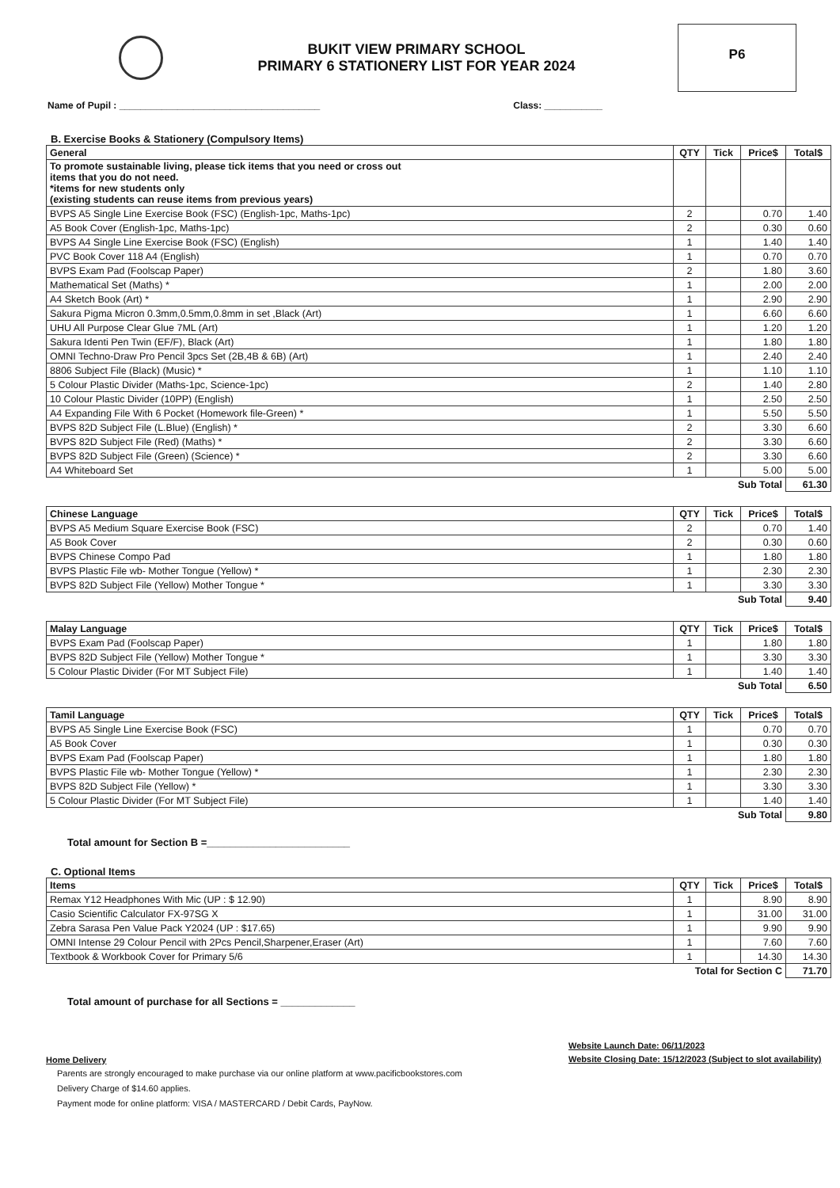BUKIT VIEW PRIMARY SCHOOL
PRIMARY 6 STATIONERY LIST FOR YEAR 2024
P6
Name of Pupil : ______________________________________ Class: ___________
B. Exercise Books & Stationery (Compulsory Items)
| General | QTY | Tick | Price$ | Total$ |
| --- | --- | --- | --- | --- |
| To promote sustainable living, please tick items that you need or cross out items that you do not need. *items for new students only (existing students can reuse items from previous years) | | | | |
| BVPS A5 Single Line Exercise Book (FSC) (English-1pc, Maths-1pc) | 2 | | 0.70 | 1.40 |
| A5 Book Cover (English-1pc, Maths-1pc) | 2 | | 0.30 | 0.60 |
| BVPS A4 Single Line Exercise Book (FSC) (English) | 1 | | 1.40 | 1.40 |
| PVC Book Cover 118 A4 (English) | 1 | | 0.70 | 0.70 |
| BVPS Exam Pad (Foolscap Paper) | 2 | | 1.80 | 3.60 |
| Mathematical Set (Maths) * | 1 | | 2.00 | 2.00 |
| A4 Sketch Book (Art) * | 1 | | 2.90 | 2.90 |
| Sakura Pigma Micron 0.3mm,0.5mm,0.8mm in set ,Black (Art) | 1 | | 6.60 | 6.60 |
| UHU All Purpose Clear Glue 7ML (Art) | 1 | | 1.20 | 1.20 |
| Sakura Identi Pen Twin (EF/F), Black (Art) | 1 | | 1.80 | 1.80 |
| OMNI Techno-Draw Pro Pencil 3pcs Set (2B,4B & 6B) (Art) | 1 | | 2.40 | 2.40 |
| 8806 Subject File (Black) (Music) * | 1 | | 1.10 | 1.10 |
| 5 Colour Plastic Divider (Maths-1pc, Science-1pc) | 2 | | 1.40 | 2.80 |
| 10 Colour Plastic Divider (10PP) (English) | 1 | | 2.50 | 2.50 |
| A4 Expanding File With 6 Pocket (Homework file-Green) * | 1 | | 5.50 | 5.50 |
| BVPS 82D Subject File (L.Blue) (English) * | 2 | | 3.30 | 6.60 |
| BVPS 82D Subject File (Red) (Maths) * | 2 | | 3.30 | 6.60 |
| BVPS 82D Subject File (Green) (Science) * | 2 | | 3.30 | 6.60 |
| A4 Whiteboard Set | 1 | | 5.00 | 5.00 |
| Sub Total | | | | 61.30 |
| Chinese Language | QTY | Tick | Price$ | Total$ |
| --- | --- | --- | --- | --- |
| BVPS A5 Medium Square Exercise Book (FSC) | 2 | | 0.70 | 1.40 |
| A5 Book Cover | 2 | | 0.30 | 0.60 |
| BVPS Chinese Compo Pad | 1 | | 1.80 | 1.80 |
| BVPS Plastic File wb- Mother Tongue (Yellow) * | 1 | | 2.30 | 2.30 |
| BVPS 82D Subject File (Yellow) Mother Tongue * | 1 | | 3.30 | 3.30 |
| Sub Total | | | | 9.40 |
| Malay Language | QTY | Tick | Price$ | Total$ |
| --- | --- | --- | --- | --- |
| BVPS Exam Pad (Foolscap Paper) | 1 | | 1.80 | 1.80 |
| BVPS 82D Subject File (Yellow) Mother Tongue * | 1 | | 3.30 | 3.30 |
| 5 Colour Plastic Divider (For MT Subject File) | 1 | | 1.40 | 1.40 |
| Sub Total | | | | 6.50 |
| Tamil Language | QTY | Tick | Price$ | Total$ |
| --- | --- | --- | --- | --- |
| BVPS A5 Single Line Exercise Book (FSC) | 1 | | 0.70 | 0.70 |
| A5 Book Cover | 1 | | 0.30 | 0.30 |
| BVPS Exam Pad (Foolscap Paper) | 1 | | 1.80 | 1.80 |
| BVPS Plastic File wb- Mother Tongue (Yellow) * | 1 | | 2.30 | 2.30 |
| BVPS 82D Subject File (Yellow) * | 1 | | 3.30 | 3.30 |
| 5 Colour Plastic Divider (For MT Subject File) | 1 | | 1.40 | 1.40 |
| Sub Total | | | | 9.80 |
Total amount for Section B =_________________________
C. Optional Items
| Items | QTY | Tick | Price$ | Total$ |
| --- | --- | --- | --- | --- |
| Remax Y12 Headphones With Mic (UP : $ 12.90) | 1 | | 8.90 | 8.90 |
| Casio Scientific Calculator FX-97SG X | 1 | | 31.00 | 31.00 |
| Zebra Sarasa Pen Value Pack Y2024 (UP : $17.65) | 1 | | 9.90 | 9.90 |
| OMNI Intense 29 Colour Pencil with 2Pcs Pencil,Sharpener,Eraser (Art) | 1 | | 7.60 | 7.60 |
| Textbook & Workbook Cover for Primary 5/6 | 1 | | 14.30 | 14.30 |
| Total for Section C | | | | 71.70 |
Total amount of purchase for all Sections = _____________
Home Delivery
Parents are strongly encouraged to make purchase via our online platform at www.pacificbookstores.com
Delivery Charge of $14.60 applies.
Payment mode for online platform: VISA / MASTERCARD / Debit Cards, PayNow.
Website Launch Date: 06/11/2023
Website Closing Date: 15/12/2023 (Subject to slot availability)